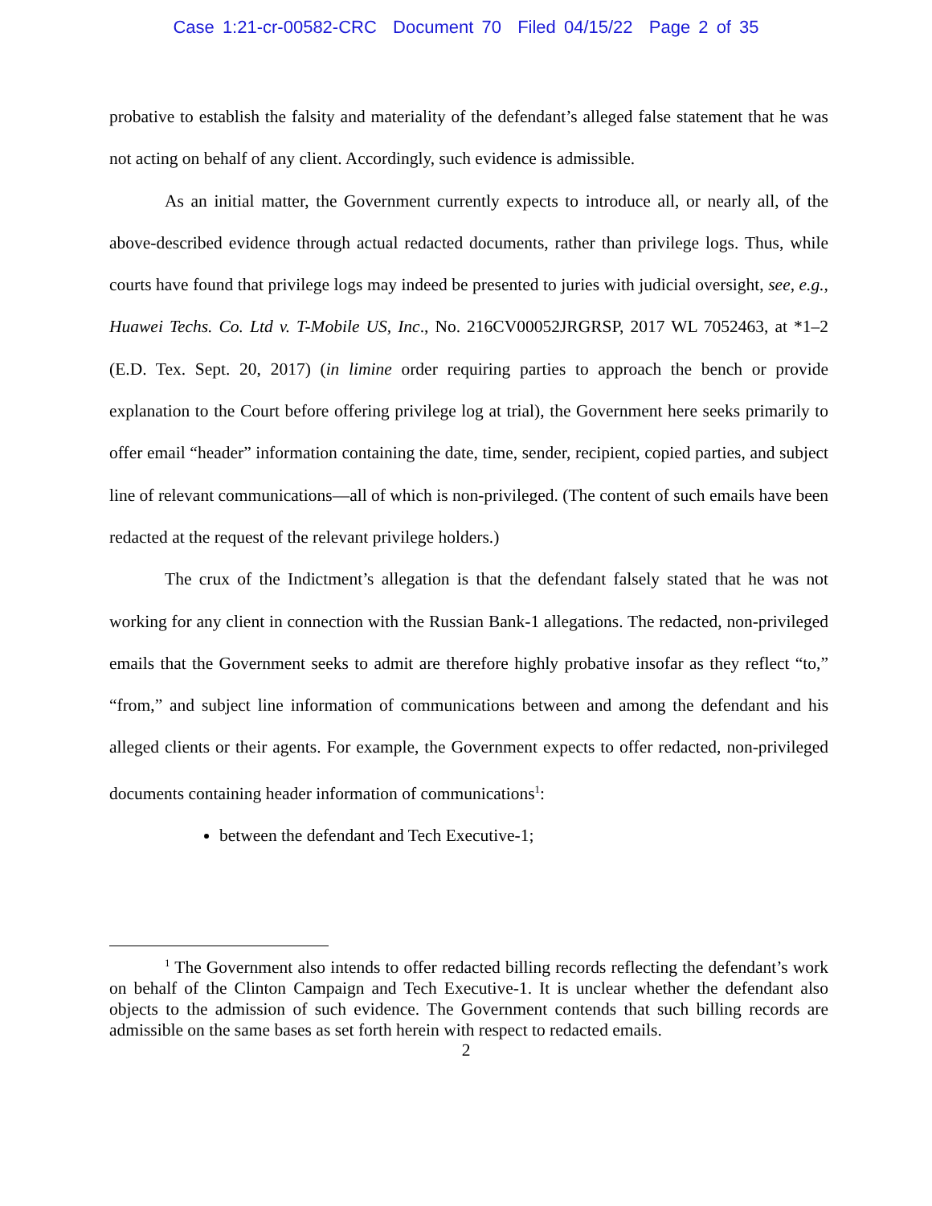Case 1:21-cr-00582-CRC Document 70 Filed 04/15/22 Page 2 of 35
probative to establish the falsity and materiality of the defendant’s alleged false statement that he was not acting on behalf of any client. Accordingly, such evidence is admissible.
As an initial matter, the Government currently expects to introduce all, or nearly all, of the above-described evidence through actual redacted documents, rather than privilege logs. Thus, while courts have found that privilege logs may indeed be presented to juries with judicial oversight, see, e.g., Huawei Techs. Co. Ltd v. T-Mobile US, Inc., No. 216CV00052JRGRSP, 2017 WL 7052463, at *1–2 (E.D. Tex. Sept. 20, 2017) (in limine order requiring parties to approach the bench or provide explanation to the Court before offering privilege log at trial), the Government here seeks primarily to offer email “header” information containing the date, time, sender, recipient, copied parties, and subject line of relevant communications—all of which is non-privileged. (The content of such emails have been redacted at the request of the relevant privilege holders.)
The crux of the Indictment’s allegation is that the defendant falsely stated that he was not working for any client in connection with the Russian Bank-1 allegations. The redacted, non-privileged emails that the Government seeks to admit are therefore highly probative insofar as they reflect “to,” “from,” and subject line information of communications between and among the defendant and his alleged clients or their agents. For example, the Government expects to offer redacted, non-privileged documents containing header information of communications<sup>1</sup>:
between the defendant and Tech Executive-1;
<sup>1</sup> The Government also intends to offer redacted billing records reflecting the defendant’s work on behalf of the Clinton Campaign and Tech Executive-1. It is unclear whether the defendant also objects to the admission of such evidence. The Government contends that such billing records are admissible on the same bases as set forth herein with respect to redacted emails.
2